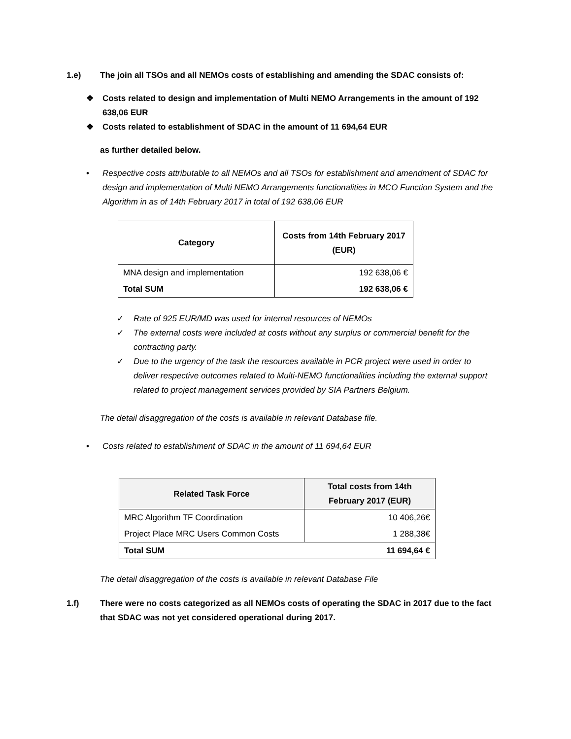1.e) The join all TSOs and all NEMOs costs of establishing and amending the SDAC consists of:
❖ Costs related to design and implementation of Multi NEMO Arrangements in the amount of 192 638,06 EUR
❖ Costs related to establishment of SDAC in the amount of 11 694,64 EUR
as further detailed below.
• Respective costs attributable to all NEMOs and all TSOs for establishment and amendment of SDAC for design and implementation of Multi NEMO Arrangements functionalities in MCO Function System and the Algorithm in as of 14th February 2017 in total of 192 638,06 EUR
| Category | Costs from 14th February 2017 (EUR) |
| --- | --- |
| MNA design and implementation | 192 638,06 € |
| Total SUM | 192 638,06 € |
✓ Rate of 925 EUR/MD was used for internal resources of NEMOs
✓ The external costs were included at costs without any surplus or commercial benefit for the contracting party.
✓ Due to the urgency of the task the resources available in PCR project were used in order to deliver respective outcomes related to Multi-NEMO functionalities including the external support related to project management services provided by SIA Partners Belgium.
The detail disaggregation of the costs is available in relevant Database file.
• Costs related to establishment of SDAC in the amount of 11 694,64 EUR
| Related Task Force | Total costs from 14th February 2017 (EUR) |
| --- | --- |
| MRC Algorithm TF Coordination | 10 406,26€ |
| Project Place MRC Users Common Costs | 1 288,38€ |
| Total SUM | 11 694,64 € |
The detail disaggregation of the costs is available in relevant Database File
1.f) There were no costs categorized as all NEMOs costs of operating the SDAC in 2017 due to the fact that SDAC was not yet considered operational during 2017.